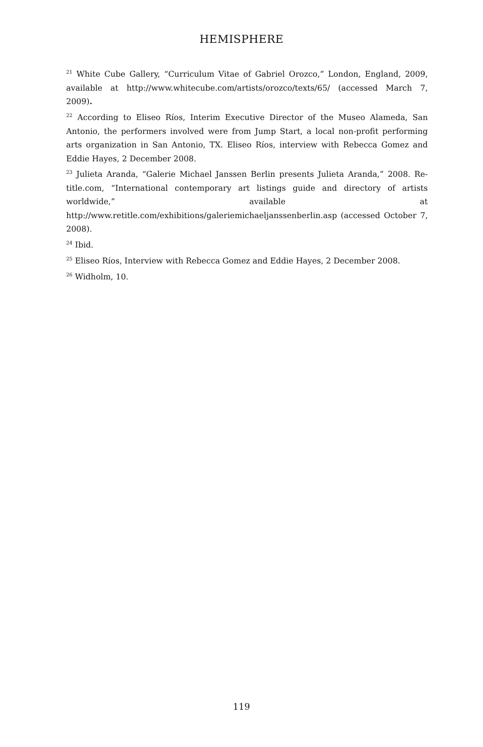HEMISPHERE
<sup>21</sup> White Cube Gallery, “Curriculum Vitae of Gabriel Orozco,” London, England, 2009, available at http://www.whitecube.com/artists/orozco/texts/65/ (accessed March 7, 2009).
<sup>22</sup> According to Eliseo Ríos, Interim Executive Director of the Museo Alameda, San Antonio, the performers involved were from Jump Start, a local non-profit performing arts organization in San Antonio, TX. Eliseo Ríos, interview with Rebecca Gomez and Eddie Hayes, 2 December 2008.
<sup>23</sup> Julieta Aranda, “Galerie Michael Janssen Berlin presents Julieta Aranda,” 2008. Re-title.com, “International contemporary art listings guide and directory of artists worldwide,” available at http://www.retitle.com/exhibitions/galeriemichaeljanssenberlin.asp (accessed October 7, 2008).
<sup>24</sup> Ibid.
<sup>25</sup> Eliseo Ríos, Interview with Rebecca Gomez and Eddie Hayes, 2 December 2008.
<sup>26</sup> Widholm, 10.
119